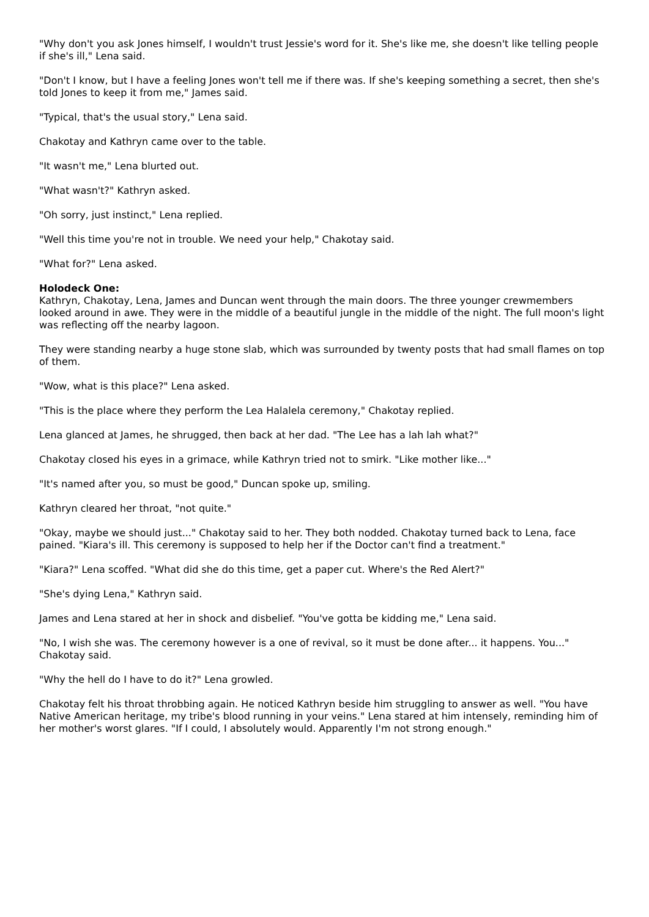"Why don't you ask Jones himself, I wouldn't trust Jessie's word for it. She's like me, she doesn't like telling people if she's ill," Lena said.
"Don't I know, but I have a feeling Jones won't tell me if there was. If she's keeping something a secret, then she's told Jones to keep it from me," James said.
"Typical, that's the usual story," Lena said.
Chakotay and Kathryn came over to the table.
"It wasn't me," Lena blurted out.
"What wasn't?" Kathryn asked.
"Oh sorry, just instinct," Lena replied.
"Well this time you're not in trouble. We need your help," Chakotay said.
"What for?" Lena asked.
Holodeck One:
Kathryn, Chakotay, Lena, James and Duncan went through the main doors. The three younger crewmembers looked around in awe. They were in the middle of a beautiful jungle in the middle of the night. The full moon's light was reflecting off the nearby lagoon.
They were standing nearby a huge stone slab, which was surrounded by twenty posts that had small flames on top of them.
"Wow, what is this place?" Lena asked.
"This is the place where they perform the Lea Halalela ceremony," Chakotay replied.
Lena glanced at James, he shrugged, then back at her dad. "The Lee has a lah lah what?"
Chakotay closed his eyes in a grimace, while Kathryn tried not to smirk. "Like mother like..."
"It's named after you, so must be good," Duncan spoke up, smiling.
Kathryn cleared her throat, "not quite."
"Okay, maybe we should just..." Chakotay said to her. They both nodded. Chakotay turned back to Lena, face pained. "Kiara's ill. This ceremony is supposed to help her if the Doctor can't find a treatment."
"Kiara?" Lena scoffed. "What did she do this time, get a paper cut. Where's the Red Alert?"
"She's dying Lena," Kathryn said.
James and Lena stared at her in shock and disbelief. "You've gotta be kidding me," Lena said.
"No, I wish she was. The ceremony however is a one of revival, so it must be done after... it happens. You..." Chakotay said.
"Why the hell do I have to do it?" Lena growled.
Chakotay felt his throat throbbing again. He noticed Kathryn beside him struggling to answer as well. "You have Native American heritage, my tribe's blood running in your veins." Lena stared at him intensely, reminding him of her mother's worst glares. "If I could, I absolutely would. Apparently I'm not strong enough."